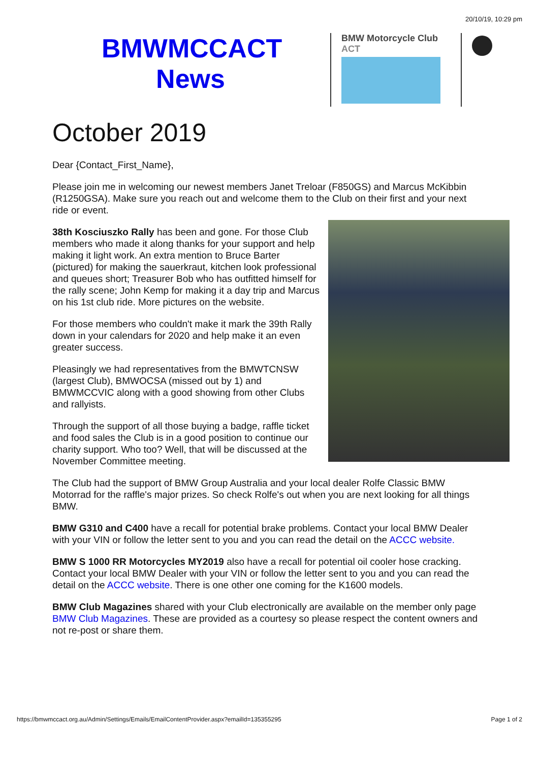20/10/19, 10:29 pm
BMWMCCACT News
BMW Motorcycle Club
ACT
October 2019
Dear {Contact_First_Name},
Please join me in welcoming our newest members Janet Treloar (F850GS) and Marcus McKibbin (R1250GSA). Make sure you reach out and welcome them to the Club on their first and your next ride or event.
38th Kosciuszko Rally has been and gone. For those Club members who made it along thanks for your support and help making it light work. An extra mention to Bruce Barter (pictured) for making the sauerkraut, kitchen look professional and queues short; Treasurer Bob who has outfitted himself for the rally scene; John Kemp for making it a day trip and Marcus on his 1st club ride. More pictures on the website.
For those members who couldn't make it mark the 39th Rally down in your calendars for 2020 and help make it an even greater success.
Pleasingly we had representatives from the BMWTCNSW (largest Club), BMWOCSA (missed out by 1) and BMWMCCVIC along with a good showing from other Clubs and rallyists.
Through the support of all those buying a badge, raffle ticket and food sales the Club is in a good position to continue our charity support. Who too? Well, that will be discussed at the November Committee meeting.
The Club had the support of BMW Group Australia and your local dealer Rolfe Classic BMW Motorrad for the raffle's major prizes. So check Rolfe's out when you are next looking for all things BMW.
BMW G310 and C400 have a recall for potential brake problems. Contact your local BMW Dealer with your VIN or follow the letter sent to you and you can read the detail on the ACCC website.
BMW S 1000 RR Motorcycles MY2019 also have a recall for potential oil cooler hose cracking. Contact your local BMW Dealer with your VIN or follow the letter sent to you and you can read the detail on the ACCC website. There is one other one coming for the K1600 models.
BMW Club Magazines shared with your Club electronically are available on the member only page BMW Club Magazines. These are provided as a courtesy so please respect the content owners and not re-post or share them.
https://bmwmccact.org.au/Admin/Settings/Emails/EmailContentProvider.aspx?emailId=135355295 Page 1 of 2